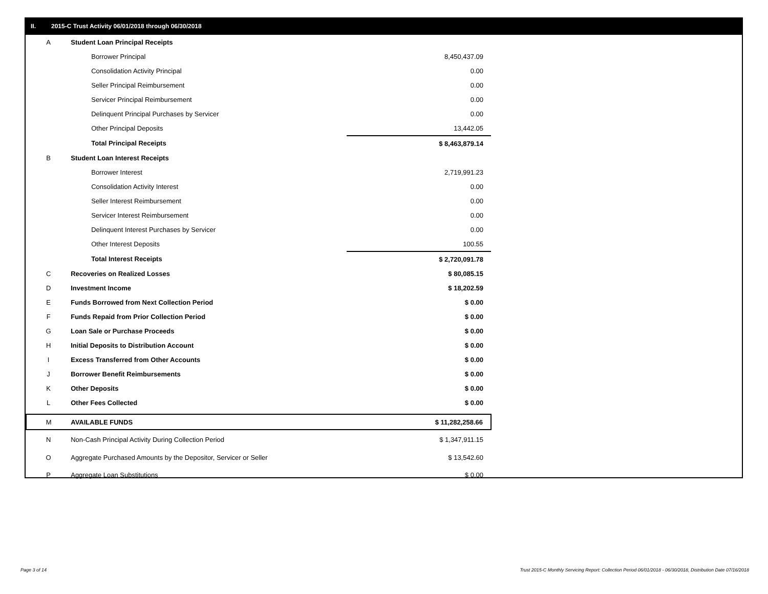II. 2015-C Trust Activity 06/01/2018 through 06/30/2018
| A | Student Loan Principal Receipts | |
| | Borrower Principal | 8,450,437.09 |
| | Consolidation Activity Principal | 0.00 |
| | Seller Principal Reimbursement | 0.00 |
| | Servicer Principal Reimbursement | 0.00 |
| | Delinquent Principal Purchases by Servicer | 0.00 |
| | Other Principal Deposits | 13,442.05 |
| | Total Principal Receipts | $ 8,463,879.14 |
| B | Student Loan Interest Receipts | |
| | Borrower Interest | 2,719,991.23 |
| | Consolidation Activity Interest | 0.00 |
| | Seller Interest Reimbursement | 0.00 |
| | Servicer Interest Reimbursement | 0.00 |
| | Delinquent Interest Purchases by Servicer | 0.00 |
| | Other Interest Deposits | 100.55 |
| | Total Interest Receipts | $ 2,720,091.78 |
| C | Recoveries on Realized Losses | $ 80,085.15 |
| D | Investment Income | $ 18,202.59 |
| E | Funds Borrowed from Next Collection Period | $ 0.00 |
| F | Funds Repaid from Prior Collection Period | $ 0.00 |
| G | Loan Sale or Purchase Proceeds | $ 0.00 |
| H | Initial Deposits to Distribution Account | $ 0.00 |
| I | Excess Transferred from Other Accounts | $ 0.00 |
| J | Borrower Benefit Reimbursements | $ 0.00 |
| K | Other Deposits | $ 0.00 |
| L | Other Fees Collected | $ 0.00 |
| M | AVAILABLE FUNDS | $ 11,282,258.66 |
| N | Non-Cash Principal Activity During Collection Period | $ 1,347,911.15 |
| O | Aggregate Purchased Amounts by the Depositor, Servicer or Seller | $ 13,542.60 |
| P | Aggregate Loan Substitutions | $ 0.00 |
Page 3 of 14
Trust 2015-C Monthly Servicing Report: Collection Period 06/01/2018 - 06/30/2018, Distribution Date 07/16/2018